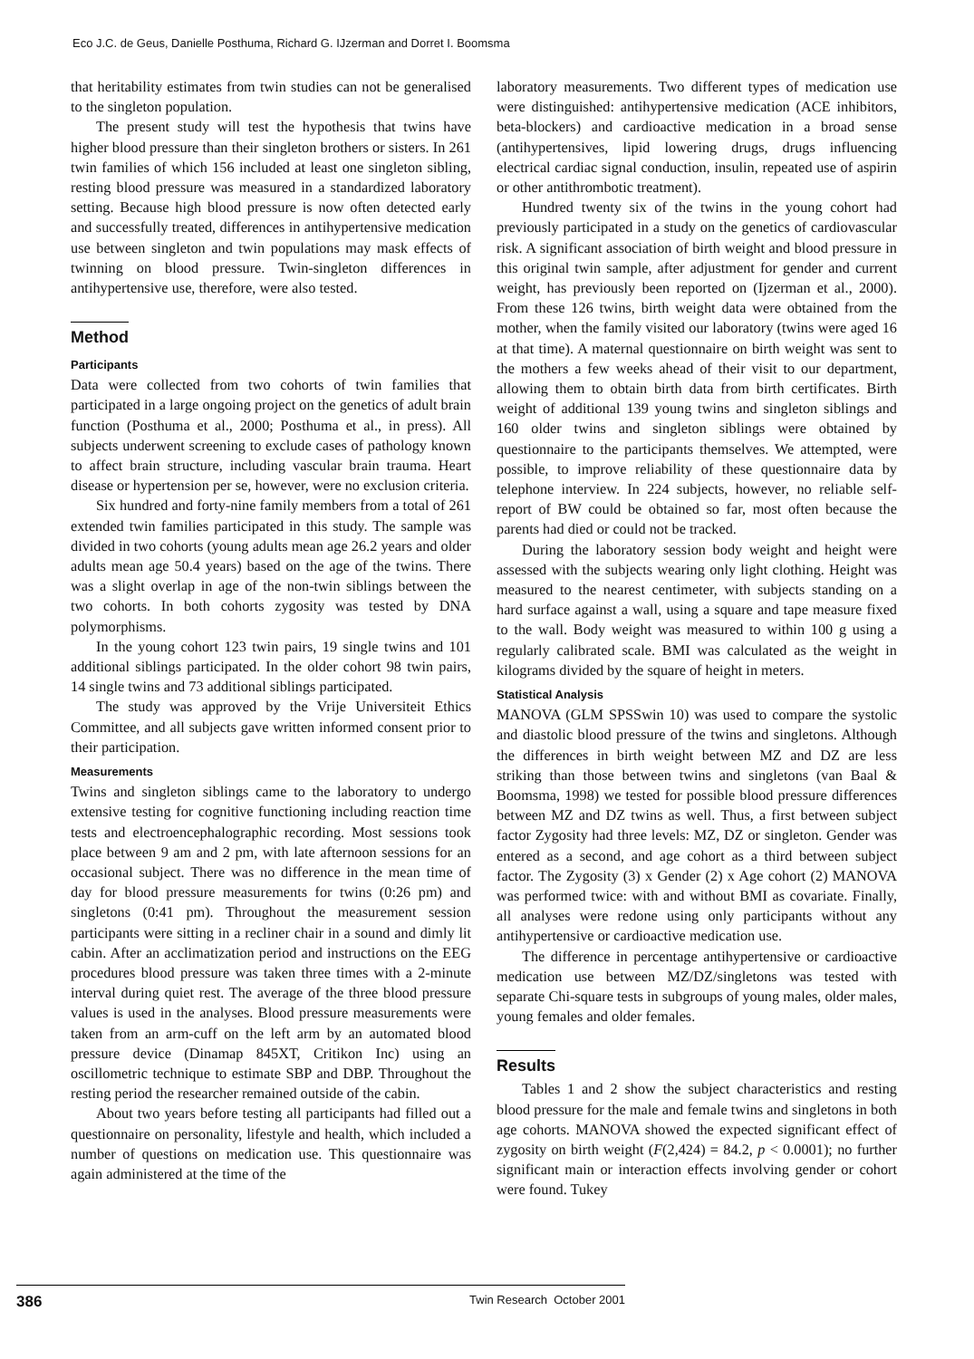Eco J.C. de Geus, Danielle Posthuma, Richard G. IJzerman and Dorret I. Boomsma
that heritability estimates from twin studies can not be generalised to the singleton population.
The present study will test the hypothesis that twins have higher blood pressure than their singleton brothers or sisters. In 261 twin families of which 156 included at least one singleton sibling, resting blood pressure was measured in a standardized laboratory setting. Because high blood pressure is now often detected early and successfully treated, differences in antihypertensive medication use between singleton and twin populations may mask effects of twinning on blood pressure. Twin-singleton differences in antihypertensive use, therefore, were also tested.
Method
Participants
Data were collected from two cohorts of twin families that participated in a large ongoing project on the genetics of adult brain function (Posthuma et al., 2000; Posthuma et al., in press). All subjects underwent screening to exclude cases of pathology known to affect brain structure, including vascular brain trauma. Heart disease or hypertension per se, however, were no exclusion criteria.
Six hundred and forty-nine family members from a total of 261 extended twin families participated in this study. The sample was divided in two cohorts (young adults mean age 26.2 years and older adults mean age 50.4 years) based on the age of the twins. There was a slight overlap in age of the non-twin siblings between the two cohorts. In both cohorts zygosity was tested by DNA polymorphisms.
In the young cohort 123 twin pairs, 19 single twins and 101 additional siblings participated. In the older cohort 98 twin pairs, 14 single twins and 73 additional siblings participated.
The study was approved by the Vrije Universiteit Ethics Committee, and all subjects gave written informed consent prior to their participation.
Measurements
Twins and singleton siblings came to the laboratory to undergo extensive testing for cognitive functioning including reaction time tests and electroencephalographic recording. Most sessions took place between 9 am and 2 pm, with late afternoon sessions for an occasional subject. There was no difference in the mean time of day for blood pressure measurements for twins (0:26 pm) and singletons (0:41 pm). Throughout the measurement session participants were sitting in a recliner chair in a sound and dimly lit cabin. After an acclimatization period and instructions on the EEG procedures blood pressure was taken three times with a 2-minute interval during quiet rest. The average of the three blood pressure values is used in the analyses. Blood pressure measurements were taken from an arm-cuff on the left arm by an automated blood pressure device (Dinamap 845XT, Critikon Inc) using an oscillometric technique to estimate SBP and DBP. Throughout the resting period the researcher remained outside of the cabin.
About two years before testing all participants had filled out a questionnaire on personality, lifestyle and health, which included a number of questions on medication use. This questionnaire was again administered at the time of the
laboratory measurements. Two different types of medication use were distinguished: antihypertensive medication (ACE inhibitors, beta-blockers) and cardioactive medication in a broad sense (antihypertensives, lipid lowering drugs, drugs influencing electrical cardiac signal conduction, insulin, repeated use of aspirin or other antithrombotic treatment).
Hundred twenty six of the twins in the young cohort had previously participated in a study on the genetics of cardiovascular risk. A significant association of birth weight and blood pressure in this original twin sample, after adjustment for gender and current weight, has previously been reported on (Ijzerman et al., 2000). From these 126 twins, birth weight data were obtained from the mother, when the family visited our laboratory (twins were aged 16 at that time). A maternal questionnaire on birth weight was sent to the mothers a few weeks ahead of their visit to our department, allowing them to obtain birth data from birth certificates. Birth weight of additional 139 young twins and singleton siblings and 160 older twins and singleton siblings were obtained by questionnaire to the participants themselves. We attempted, were possible, to improve reliability of these questionnaire data by telephone interview. In 224 subjects, however, no reliable self-report of BW could be obtained so far, most often because the parents had died or could not be tracked.
During the laboratory session body weight and height were assessed with the subjects wearing only light clothing. Height was measured to the nearest centimeter, with subjects standing on a hard surface against a wall, using a square and tape measure fixed to the wall. Body weight was measured to within 100 g using a regularly calibrated scale. BMI was calculated as the weight in kilograms divided by the square of height in meters.
Statistical Analysis
MANOVA (GLM SPSSwin 10) was used to compare the systolic and diastolic blood pressure of the twins and singletons. Although the differences in birth weight between MZ and DZ are less striking than those between twins and singletons (van Baal & Boomsma, 1998) we tested for possible blood pressure differences between MZ and DZ twins as well. Thus, a first between subject factor Zygosity had three levels: MZ, DZ or singleton. Gender was entered as a second, and age cohort as a third between subject factor. The Zygosity (3) x Gender (2) x Age cohort (2) MANOVA was performed twice: with and without BMI as covariate. Finally, all analyses were redone using only participants without any antihypertensive or cardioactive medication use.
The difference in percentage antihypertensive or cardioactive medication use between MZ/DZ/singletons was tested with separate Chi-square tests in subgroups of young males, older males, young females and older females.
Results
Tables 1 and 2 show the subject characteristics and resting blood pressure for the male and female twins and singletons in both age cohorts. MANOVA showed the expected significant effect of zygosity on birth weight (F(2,424) = 84.2, p < 0.0001); no further significant main or interaction effects involving gender or cohort were found. Tukey
386 Twin Research October 2001